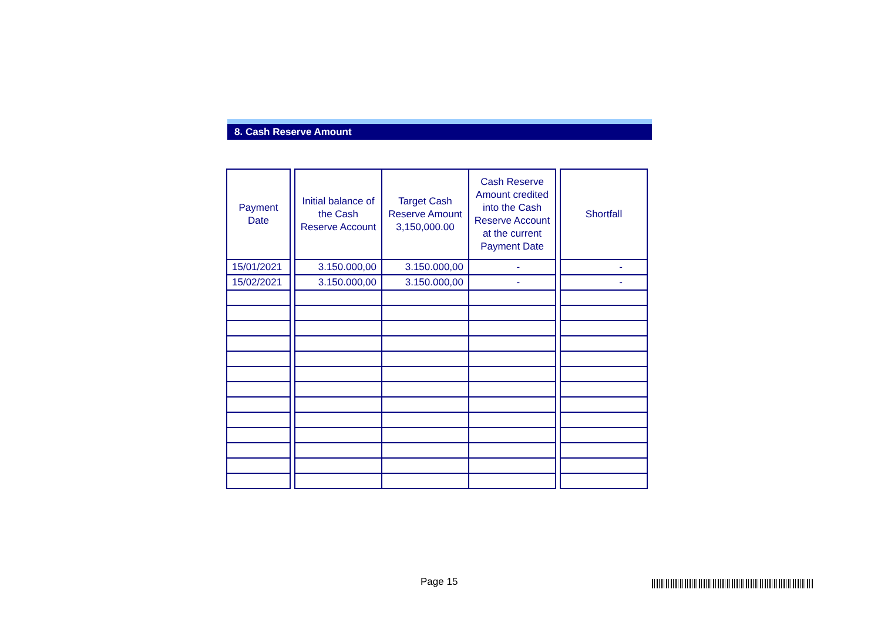8. Cash Reserve Amount
| Payment Date | | Initial balance of the Cash Reserve Account | Target Cash Reserve Amount 3,150,000.00 | Cash Reserve Amount credited into the Cash Reserve Account at the current Payment Date | | Shortfall |
| 15/01/2021 | | 3.150.000,00 | 3.150.000,00 | - | | - |
| 15/02/2021 | | 3.150.000,00 | 3.150.000,00 | - | | - |
Page 15